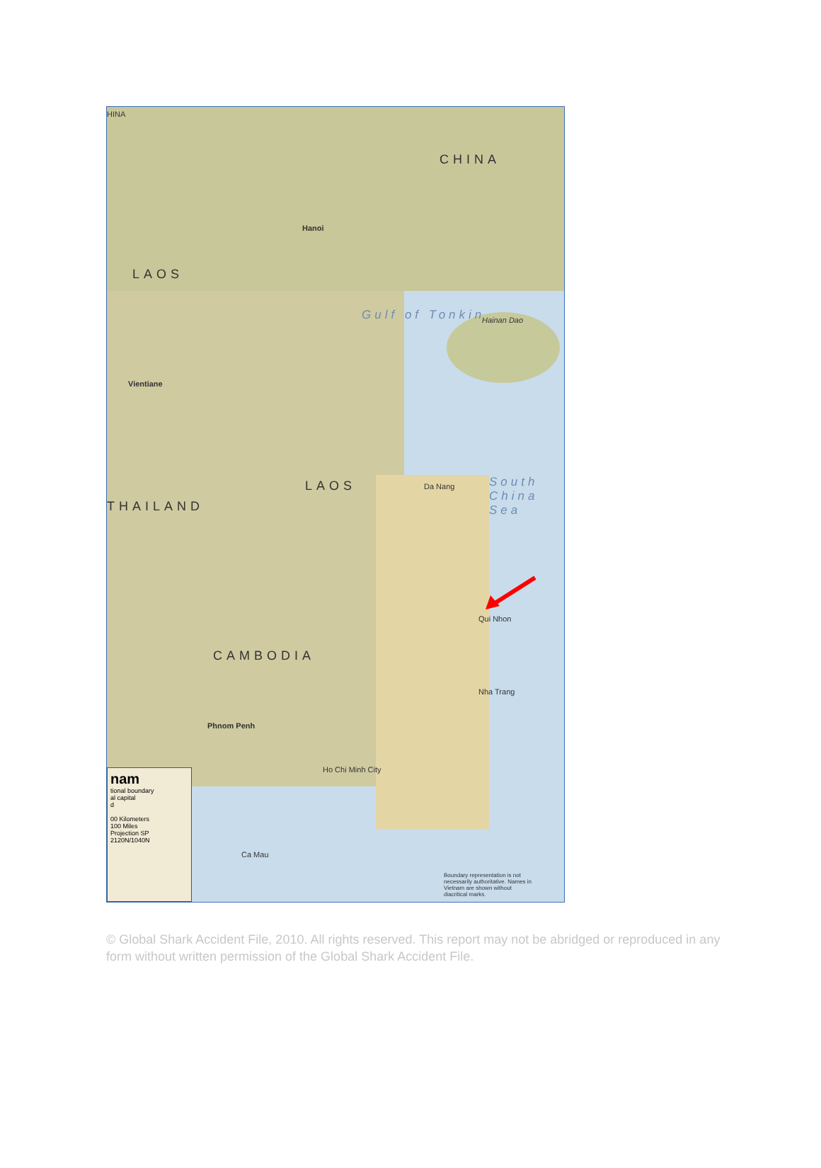HINA
CHINA
LAOS
Hanoi
Gulf of Tonkin Hainan Dao
Vientiane
LAOS
THAILAND
South China Sea
Da Nang
Qui Nhon
Nha Trang
CAMBODIA
Phnom Penh
Ho Chi Minh City
Ca Mau
nam
tional boundary
al capital
d
00 Kilometers
100 Miles
Projection SP 2120N/1040N
Boundary representation is not necessarily authoritative. Names in Vietnam are shown without diacritical marks.
© Global Shark Accident File, 2010. All rights reserved. This report may not be abridged or reproduced in any form without written permission of the Global Shark Accident File.